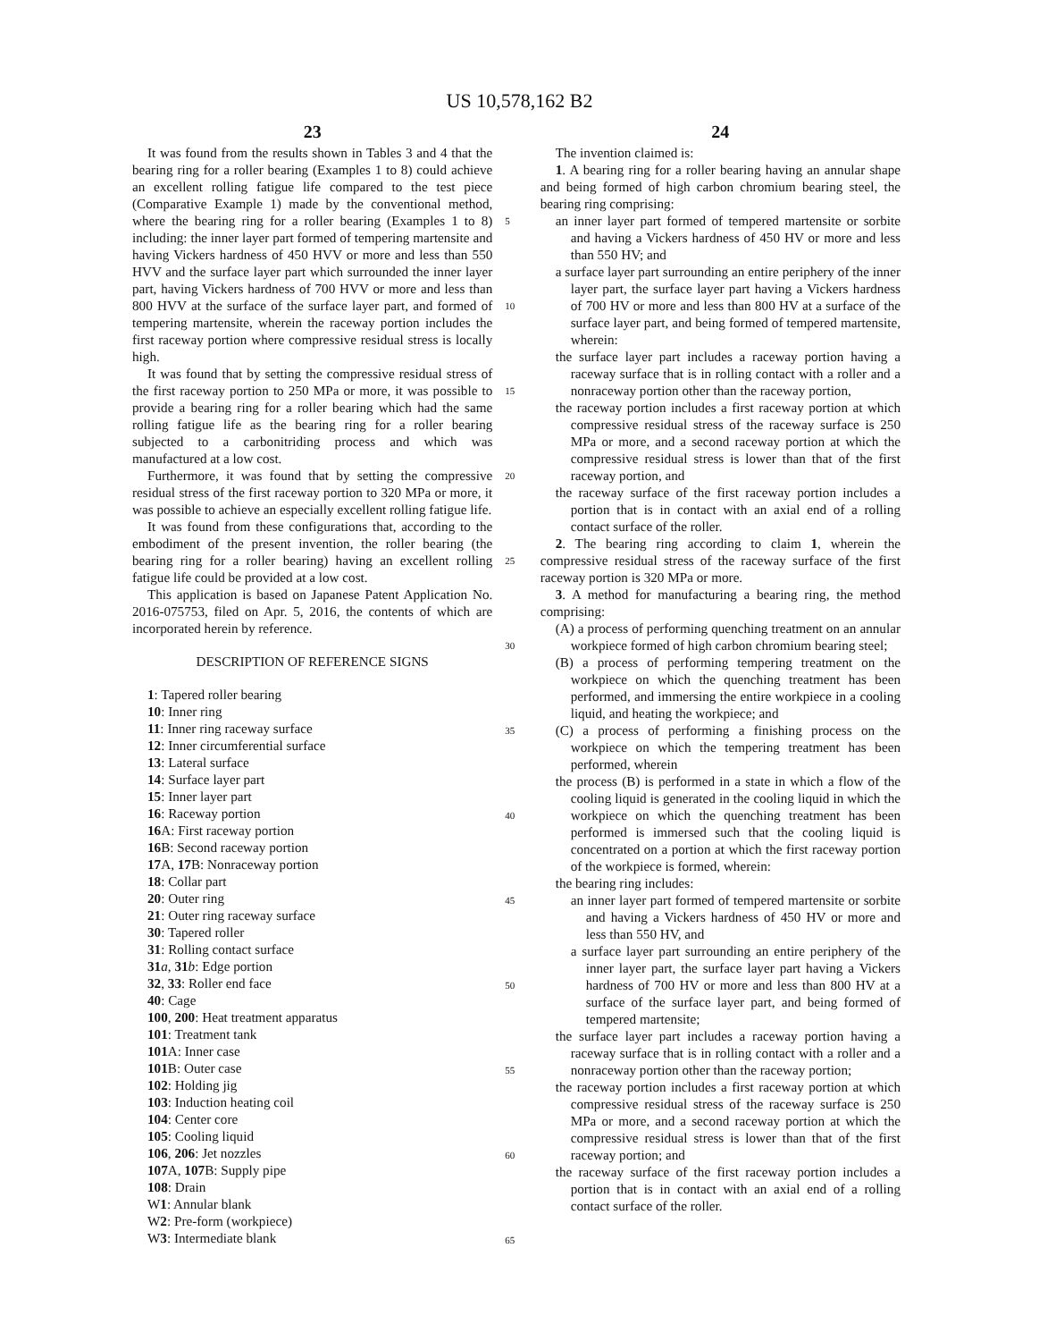US 10,578,162 B2
23
It was found from the results shown in Tables 3 and 4 that the bearing ring for a roller bearing (Examples 1 to 8) could achieve an excellent rolling fatigue life compared to the test piece (Comparative Example 1) made by the conventional method, where the bearing ring for a roller bearing (Examples 1 to 8) including: the inner layer part formed of tempering martensite and having Vickers hardness of 450 HVV or more and less than 550 HVV and the surface layer part which surrounded the inner layer part, having Vickers hardness of 700 HVV or more and less than 800 HVV at the surface of the surface layer part, and formed of tempering martensite, wherein the raceway portion includes the first raceway portion where compressive residual stress is locally high.
It was found that by setting the compressive residual stress of the first raceway portion to 250 MPa or more, it was possible to provide a bearing ring for a roller bearing which had the same rolling fatigue life as the bearing ring for a roller bearing subjected to a carbonitriding process and which was manufactured at a low cost.
Furthermore, it was found that by setting the compressive residual stress of the first raceway portion to 320 MPa or more, it was possible to achieve an especially excellent rolling fatigue life.
It was found from these configurations that, according to the embodiment of the present invention, the roller bearing (the bearing ring for a roller bearing) having an excellent rolling fatigue life could be provided at a low cost.
This application is based on Japanese Patent Application No. 2016-075753, filed on Apr. 5, 2016, the contents of which are incorporated herein by reference.
DESCRIPTION OF REFERENCE SIGNS
1: Tapered roller bearing
10: Inner ring
11: Inner ring raceway surface
12: Inner circumferential surface
13: Lateral surface
14: Surface layer part
15: Inner layer part
16: Raceway portion
16 A: First raceway portion
16 B: Second raceway portion
17 A, 17 B: Nonraceway portion
18: Collar part
20: Outer ring
21: Outer ring raceway surface
30: Tapered roller
31: Rolling contact surface
31 a, 31 b: Edge portion
32, 33: Roller end face
40: Cage
100, 200: Heat treatment apparatus
101: Treatment tank
101 A: Inner case
101 B: Outer case
102: Holding jig
103: Induction heating coil
104: Center core
105: Cooling liquid
106, 206: Jet nozzles
107 A, 107 B: Supply pipe
108: Drain
W1: Annular blank
W2: Pre-form (workpiece)
W3: Intermediate blank
5
10
15
20
25
30
35
40
45
50
55
60
65
24
The invention claimed is:
1. A bearing ring for a roller bearing having an annular shape and being formed of high carbon chromium bearing steel, the bearing ring comprising:
an inner layer part formed of tempered martensite or sorbite and having a Vickers hardness of 450 HV or more and less than 550 HV; and
a surface layer part surrounding an entire periphery of the inner layer part, the surface layer part having a Vickers hardness of 700 HV or more and less than 800 HV at a surface of the surface layer part, and being formed of tempered martensite, wherein:
the surface layer part includes a raceway portion having a raceway surface that is in rolling contact with a roller and a nonraceway portion other than the raceway portion,
the raceway portion includes a first raceway portion at which compressive residual stress of the raceway surface is 250 MPa or more, and a second raceway portion at which the compressive residual stress is lower than that of the first raceway portion, and
the raceway surface of the first raceway portion includes a portion that is in contact with an axial end of a rolling contact surface of the roller.
2. The bearing ring according to claim 1, wherein the compressive residual stress of the raceway surface of the first raceway portion is 320 MPa or more.
3. A method for manufacturing a bearing ring, the method comprising:
(A) a process of performing quenching treatment on an annular workpiece formed of high carbon chromium bearing steel;
(B) a process of performing tempering treatment on the workpiece on which the quenching treatment has been performed, and immersing the entire workpiece in a cooling liquid, and heating the workpiece; and
(C) a process of performing a finishing process on the workpiece on which the tempering treatment has been performed, wherein
the process (B) is performed in a state in which a flow of the cooling liquid is generated in the cooling liquid in which the workpiece on which the quenching treatment has been performed is immersed such that the cooling liquid is concentrated on a portion at which the first raceway portion of the workpiece is formed, wherein:
the bearing ring includes:
an inner layer part formed of tempered martensite or sorbite and having a Vickers hardness of 450 HV or more and less than 550 HV, and
a surface layer part surrounding an entire periphery of the inner layer part, the surface layer part having a Vickers hardness of 700 HV or more and less than 800 HV at a surface of the surface layer part, and being formed of tempered martensite;
the surface layer part includes a raceway portion having a raceway surface that is in rolling contact with a roller and a nonraceway portion other than the raceway portion;
the raceway portion includes a first raceway portion at which compressive residual stress of the raceway surface is 250 MPa or more, and a second raceway portion at which the compressive residual stress is lower than that of the first raceway portion; and
the raceway surface of the first raceway portion includes a portion that is in contact with an axial end of a rolling contact surface of the roller.